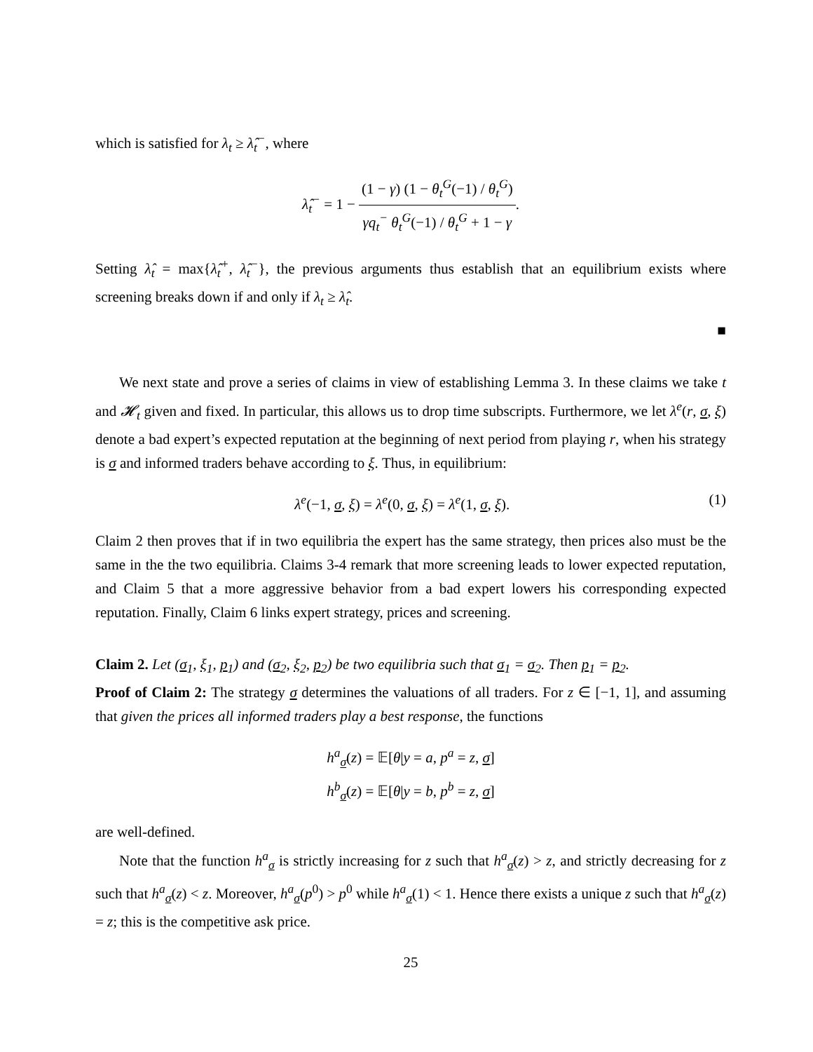which is satisfied for λ<sub>t</sub> ≥ λ̂<sub>t</sub><sup>−</sup>, where
λ̂<sub>t</sub><sup>−</sup> = 1 − (1 − γ) (1 − θ<sub>t</sub><sup>G</sup>(−1) / θ<sub>t</sub><sup>G</sup>) γq<sub>t</sub><sup>−</sup> θ<sub>t</sub><sup>G</sup>(−1) / θ<sub>t</sub><sup>G</sup> + 1 − γ.
Setting λ̂<sub>t</sub> = max{λ̂<sub>t</sub><sup>+</sup>, λ̂<sub>t</sub><sup>−</sup>}, the previous arguments thus establish that an equilibrium exists where screening breaks down if and only if λ<sub>t</sub> ≥ λ̂<sub>t</sub>.
■
We next state and prove a series of claims in view of establishing Lemma 3. In these claims we take t and 𝓗<sub>t</sub> given and fixed. In particular, this allows us to drop time subscripts. Furthermore, we let λ<sup>e</sup>(r, σ, ξ) denote a bad expert’s expected reputation at the beginning of next period from playing r, when his strategy is σ and informed traders behave according to ξ. Thus, in equilibrium:
λ<sup>e</sup>(−1, σ, ξ) = λ<sup>e</sup>(0, σ, ξ) = λ<sup>e</sup>(1, σ, ξ). (1)
Claim 2 then proves that if in two equilibria the expert has the same strategy, then prices also must be the same in the the two equilibria. Claims 3-4 remark that more screening leads to lower expected reputation, and Claim 5 that a more aggressive behavior from a bad expert lowers his corresponding expected reputation. Finally, Claim 6 links expert strategy, prices and screening.
Claim 2. Let (σ<sub>1</sub>, ξ<sub>1</sub>, p<sub>1</sub>) and (σ<sub>2</sub>, ξ<sub>2</sub>, p<sub>2</sub>) be two equilibria such that σ<sub>1</sub> = σ<sub>2</sub>. Then p<sub>1</sub> = p<sub>2</sub>.
Proof of Claim 2: The strategy σ determines the valuations of all traders. For z ∈ [−1, 1], and assuming that given the prices all informed traders play a best response, the functions
h<sup>a</sup><sub>σ</sub>(z) = 𝔼[θ|y = a, p<sup>a</sup> = z, σ]
h<sup>b</sup><sub>σ</sub>(z) = 𝔼[θ|y = b, p<sup>b</sup> = z, σ]
are well-defined.
Note that the function h<sup>a</sup><sub>σ</sub> is strictly increasing for z such that h<sup>a</sup><sub>σ</sub>(z) > z, and strictly decreasing for z such that h<sup>a</sup><sub>σ</sub>(z) < z. Moreover, h<sup>a</sup><sub>σ</sub>(p<sup>0</sup>) > p<sup>0</sup> while h<sup>a</sup><sub>σ</sub>(1) < 1. Hence there exists a unique z such that h<sup>a</sup><sub>σ</sub>(z) = z; this is the competitive ask price.
25